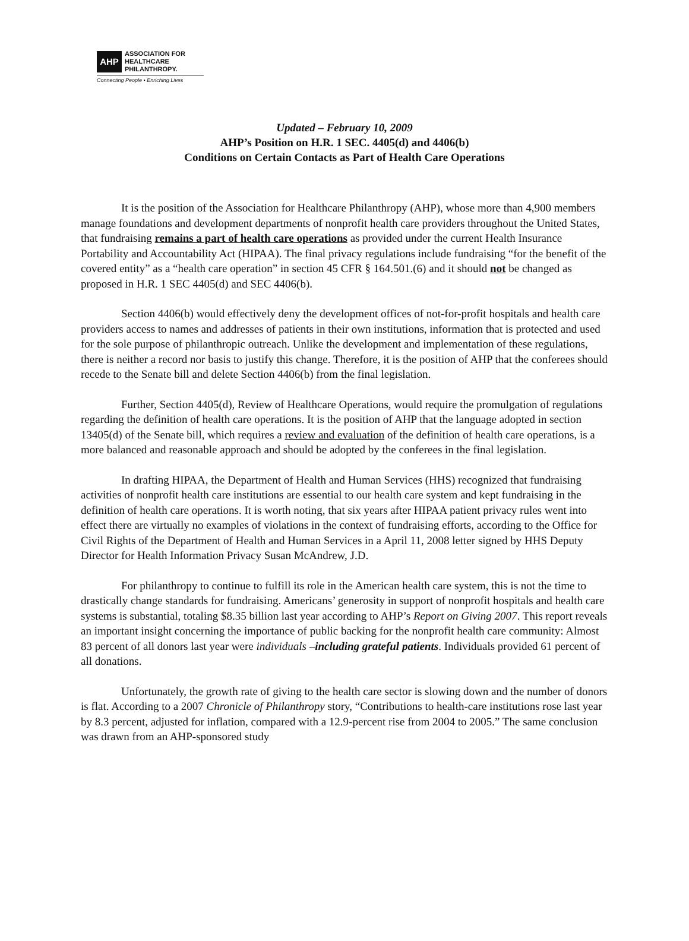AHP
ASSOCIATION FOR
HEALTHCARE
PHILANTHROPY.
Connecting People • Enriching Lives
Updated – February 10, 2009
AHP’s Position on H.R. 1 SEC. 4405(d) and 4406(b)
Conditions on Certain Contacts as Part of Health Care Operations
It is the position of the Association for Healthcare Philanthropy (AHP), whose more than 4,900 members manage foundations and development departments of nonprofit health care providers throughout the United States, that fundraising remains a part of health care operations as provided under the current Health Insurance Portability and Accountability Act (HIPAA). The final privacy regulations include fundraising “for the benefit of the covered entity” as a “health care operation” in section 45 CFR § 164.501.(6) and it should not be changed as proposed in H.R. 1 SEC 4405(d) and SEC 4406(b).
Section 4406(b) would effectively deny the development offices of not-for-profit hospitals and health care providers access to names and addresses of patients in their own institutions, information that is protected and used for the sole purpose of philanthropic outreach. Unlike the development and implementation of these regulations, there is neither a record nor basis to justify this change. Therefore, it is the position of AHP that the conferees should recede to the Senate bill and delete Section 4406(b) from the final legislation.
Further, Section 4405(d), Review of Healthcare Operations, would require the promulgation of regulations regarding the definition of health care operations. It is the position of AHP that the language adopted in section 13405(d) of the Senate bill, which requires a review and evaluation of the definition of health care operations, is a more balanced and reasonable approach and should be adopted by the conferees in the final legislation.
In drafting HIPAA, the Department of Health and Human Services (HHS) recognized that fundraising activities of nonprofit health care institutions are essential to our health care system and kept fundraising in the definition of health care operations. It is worth noting, that six years after HIPAA patient privacy rules went into effect there are virtually no examples of violations in the context of fundraising efforts, according to the Office for Civil Rights of the Department of Health and Human Services in a April 11, 2008 letter signed by HHS Deputy Director for Health Information Privacy Susan McAndrew, J.D.
For philanthropy to continue to fulfill its role in the American health care system, this is not the time to drastically change standards for fundraising. Americans’ generosity in support of nonprofit hospitals and health care systems is substantial, totaling $8.35 billion last year according to AHP’s Report on Giving 2007. This report reveals an important insight concerning the importance of public backing for the nonprofit health care community: Almost 83 percent of all donors last year were individuals –including grateful patients. Individuals provided 61 percent of all donations.
Unfortunately, the growth rate of giving to the health care sector is slowing down and the number of donors is flat. According to a 2007 Chronicle of Philanthropy story, “Contributions to health-care institutions rose last year by 8.3 percent, adjusted for inflation, compared with a 12.9-percent rise from 2004 to 2005.” The same conclusion was drawn from an AHP-sponsored study